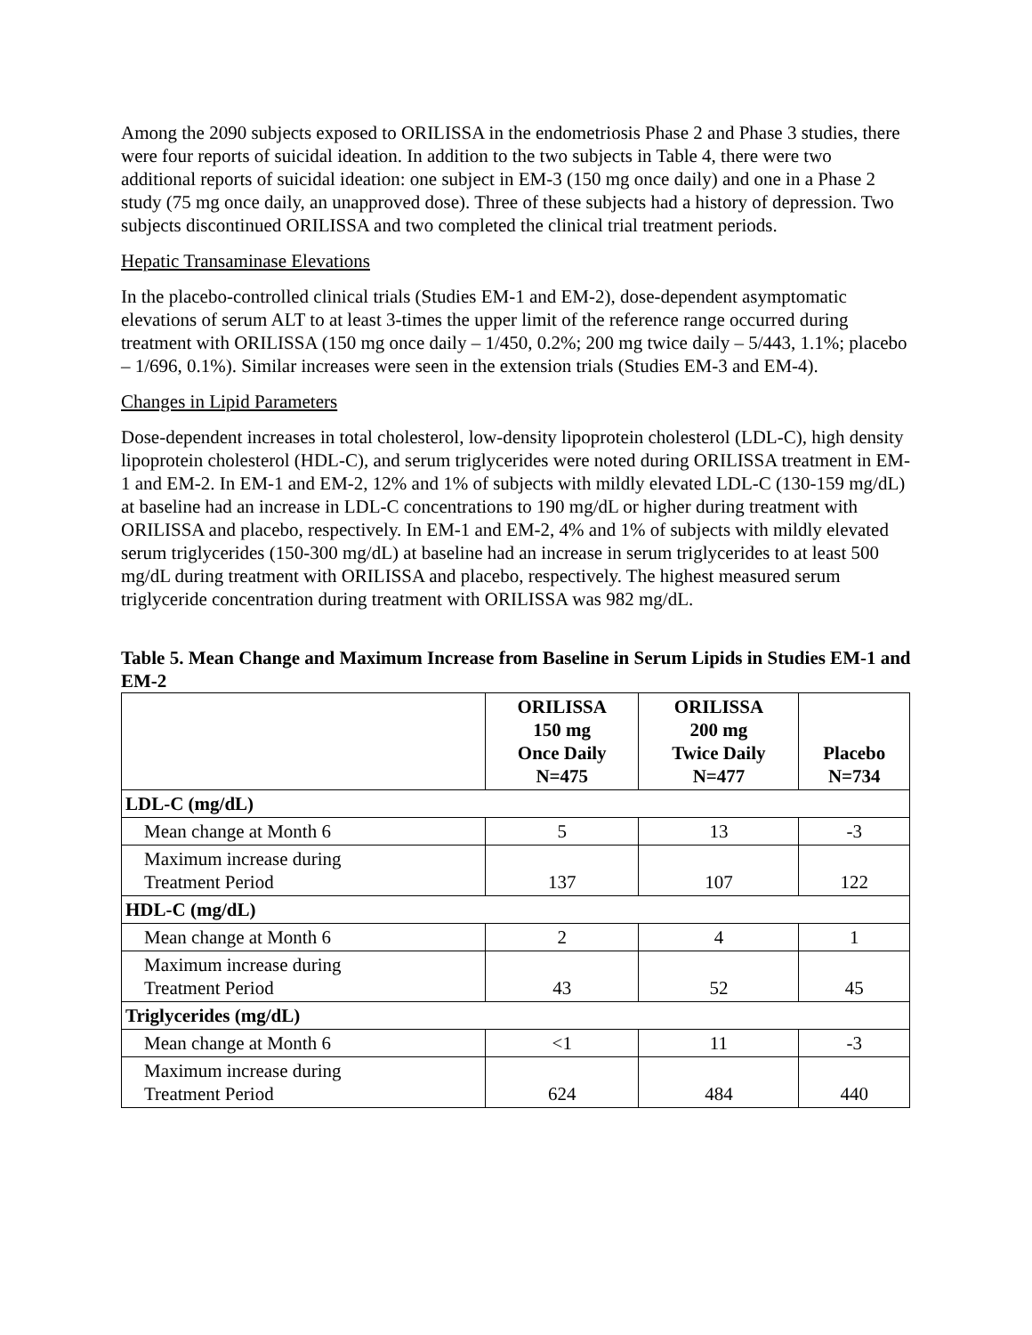Among the 2090 subjects exposed to ORILISSA in the endometriosis Phase 2 and Phase 3 studies, there were four reports of suicidal ideation. In addition to the two subjects in Table 4, there were two additional reports of suicidal ideation: one subject in EM-3 (150 mg once daily) and one in a Phase 2 study (75 mg once daily, an unapproved dose). Three of these subjects had a history of depression. Two subjects discontinued ORILISSA and two completed the clinical trial treatment periods.
Hepatic Transaminase Elevations
In the placebo-controlled clinical trials (Studies EM-1 and EM-2), dose-dependent asymptomatic elevations of serum ALT to at least 3-times the upper limit of the reference range occurred during treatment with ORILISSA (150 mg once daily – 1/450, 0.2%; 200 mg twice daily – 5/443, 1.1%; placebo – 1/696, 0.1%). Similar increases were seen in the extension trials (Studies EM-3 and EM-4).
Changes in Lipid Parameters
Dose-dependent increases in total cholesterol, low-density lipoprotein cholesterol (LDL-C), high density lipoprotein cholesterol (HDL-C), and serum triglycerides were noted during ORILISSA treatment in EM-1 and EM-2. In EM-1 and EM-2, 12% and 1% of subjects with mildly elevated LDL-C (130-159 mg/dL) at baseline had an increase in LDL-C concentrations to 190 mg/dL or higher during treatment with ORILISSA and placebo, respectively. In EM-1 and EM-2, 4% and 1% of subjects with mildly elevated serum triglycerides (150-300 mg/dL) at baseline had an increase in serum triglycerides to at least 500 mg/dL during treatment with ORILISSA and placebo, respectively. The highest measured serum triglyceride concentration during treatment with ORILISSA was 982 mg/dL.
Table 5. Mean Change and Maximum Increase from Baseline in Serum Lipids in Studies EM-1 and EM-2
| | ORILISSA 150 mg Once Daily N=475 | ORILISSA 200 mg Twice Daily N=477 | Placebo N=734 |
| --- | --- | --- | --- |
| LDL-C (mg/dL) | | | |
| Mean change at Month 6 | 5 | 13 | -3 |
| Maximum increase during Treatment Period | 137 | 107 | 122 |
| HDL-C (mg/dL) | | | |
| Mean change at Month 6 | 2 | 4 | 1 |
| Maximum increase during Treatment Period | 43 | 52 | 45 |
| Triglycerides (mg/dL) | | | |
| Mean change at Month 6 | <1 | 11 | -3 |
| Maximum increase during Treatment Period | 624 | 484 | 440 |